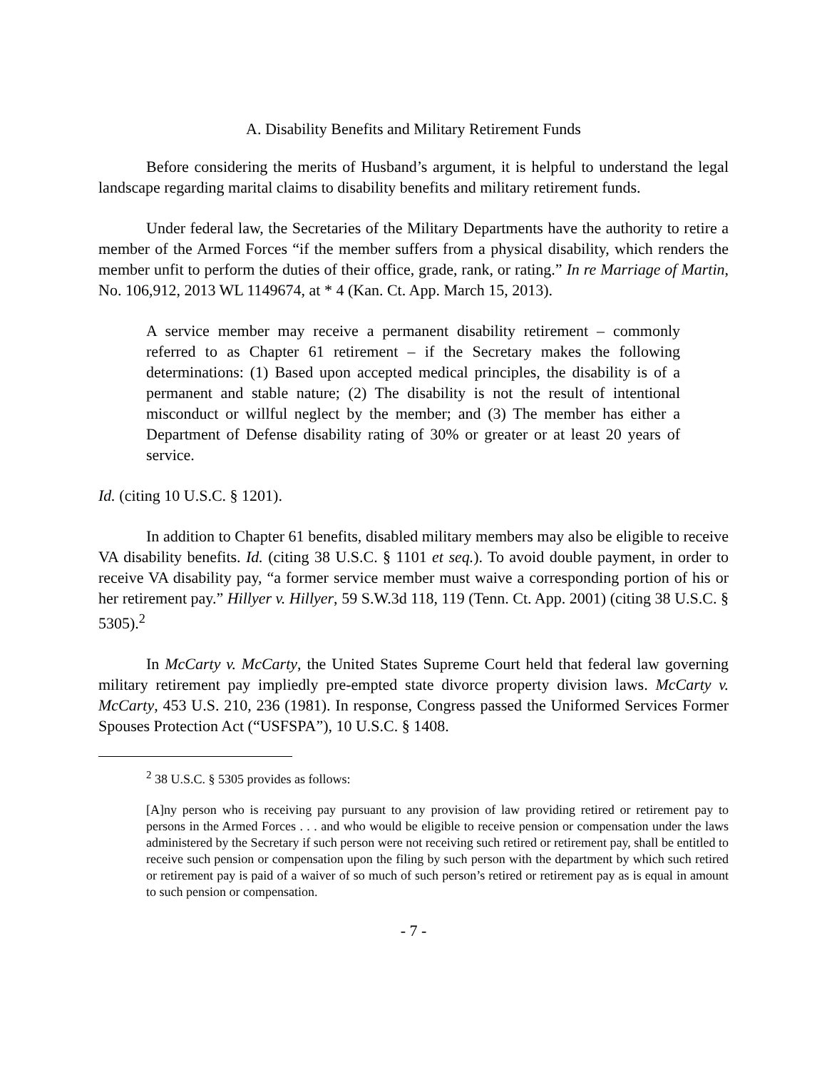A. Disability Benefits and Military Retirement Funds
Before considering the merits of Husband’s argument, it is helpful to understand the legal landscape regarding marital claims to disability benefits and military retirement funds.
Under federal law, the Secretaries of the Military Departments have the authority to retire a member of the Armed Forces “if the member suffers from a physical disability, which renders the member unfit to perform the duties of their office, grade, rank, or rating.” In re Marriage of Martin, No. 106,912, 2013 WL 1149674, at * 4 (Kan. Ct. App. March 15, 2013).
A service member may receive a permanent disability retirement – commonly referred to as Chapter 61 retirement – if the Secretary makes the following determinations: (1) Based upon accepted medical principles, the disability is of a permanent and stable nature; (2) The disability is not the result of intentional misconduct or willful neglect by the member; and (3) The member has either a Department of Defense disability rating of 30% or greater or at least 20 years of service.
Id. (citing 10 U.S.C. § 1201).
In addition to Chapter 61 benefits, disabled military members may also be eligible to receive VA disability benefits. Id. (citing 38 U.S.C. § 1101 et seq.). To avoid double payment, in order to receive VA disability pay, “a former service member must waive a corresponding portion of his or her retirement pay.” Hillyer v. Hillyer, 59 S.W.3d 118, 119 (Tenn. Ct. App. 2001) (citing 38 U.S.C. § 5305).<sup>2</sup>
In McCarty v. McCarty, the United States Supreme Court held that federal law governing military retirement pay impliedly pre-empted state divorce property division laws. McCarty v. McCarty, 453 U.S. 210, 236 (1981). In response, Congress passed the Uniformed Services Former Spouses Protection Act (“USFSPA”), 10 U.S.C. § 1408.
<sup>2</sup> 38 U.S.C. § 5305 provides as follows:
[A]ny person who is receiving pay pursuant to any provision of law providing retired or retirement pay to persons in the Armed Forces . . . and who would be eligible to receive pension or compensation under the laws administered by the Secretary if such person were not receiving such retired or retirement pay, shall be entitled to receive such pension or compensation upon the filing by such person with the department by which such retired or retirement pay is paid of a waiver of so much of such person’s retired or retirement pay as is equal in amount to such pension or compensation.
- 7 -